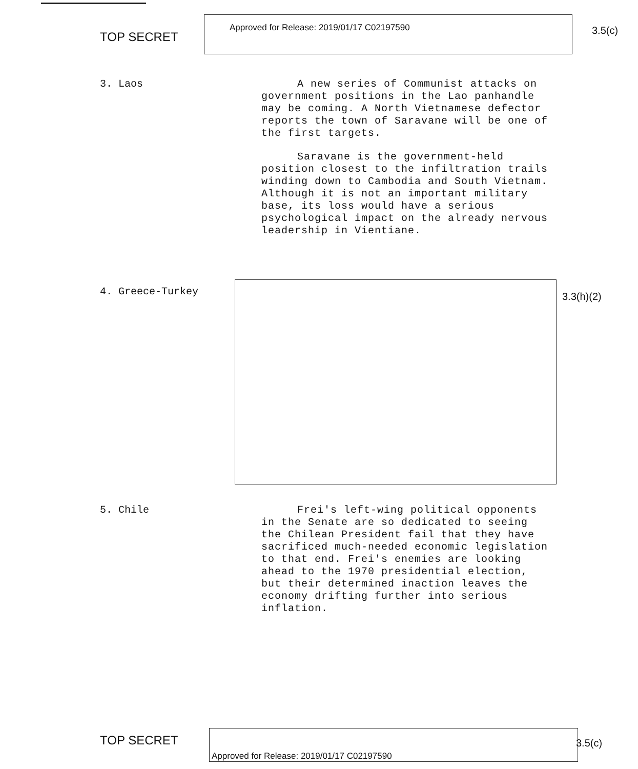TOP SECRET
Approved for Release: 2019/01/17 C02197590
3.5(c)
3. Laos
A new series of Communist attacks on government positions in the Lao panhandle may be coming. A North Vietnamese defector reports the town of Saravane will be one of the first targets.
Saravane is the government-held position closest to the infiltration trails winding down to Cambodia and South Vietnam. Although it is not an important military base, its loss would have a serious psychological impact on the already nervous leadership in Vientiane.
4. Greece-Turkey
3.3(h)(2)
5. Chile
Frei's left-wing political opponents in the Senate are so dedicated to seeing the Chilean President fail that they have sacrificed much-needed economic legislation to that end. Frei's enemies are looking ahead to the 1970 presidential election, but their determined inaction leaves the economy drifting further into serious inflation.
TOP SECRET
Approved for Release: 2019/01/17 C02197590
3.5(c)